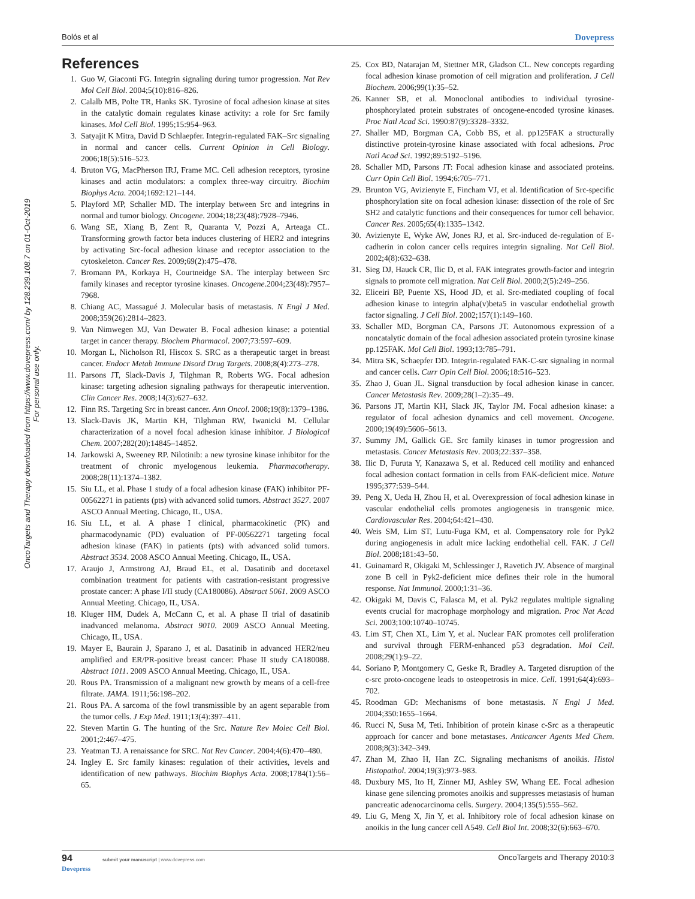Bolós et al Dovepress
OncoTargets and Therapy downloaded from https://www.dovepress.com/ by 128.239.108.7 on 01-Oct-2019
For personal use only.
References
1. Guo W, Giaconti FG. Integrin signaling during tumor progression. Nat Rev Mol Cell Biol. 2004;5(10):816–826.
2. Calalb MB, Polte TR, Hanks SK. Tyrosine of focal adhesion kinase at sites in the catalytic domain regulates kinase activity: a role for Src family kinases. Mol Cell Biol. 1995;15:954–963.
3. Satyajit K Mitra, David D Schlaepfer. Integrin-regulated FAK–Src signaling in normal and cancer cells. Current Opinion in Cell Biology. 2006;18(5):516–523.
4. Bruton VG, MacPherson IRJ, Frame MC. Cell adhesion receptors, tyrosine kinases and actin modulators: a complex three-way circuitry. Biochim Biophys Acta. 2004;1692:121–144.
5. Playford MP, Schaller MD. The interplay between Src and integrins in normal and tumor biology. Oncogene. 2004;18;23(48):7928–7946.
6. Wang SE, Xiang B, Zent R, Quaranta V, Pozzi A, Arteaga CL. Transforming growth factor beta induces clustering of HER2 and integrins by activating Src-focal adhesion kinase and receptor association to the cytoskeleton. Cancer Res. 2009;69(2):475–478.
7. Bromann PA, Korkaya H, Courtneidge SA. The interplay between Src family kinases and receptor tyrosine kinases. Oncogene.2004;23(48):7957–7968.
8. Chiang AC, Massagué J. Molecular basis of metastasis. N Engl J Med. 2008;359(26):2814–2823.
9. Van Nimwegen MJ, Van Dewater B. Focal adhesion kinase: a potential target in cancer therapy. Biochem Pharmacol. 2007;73:597–609.
10. Morgan L, Nicholson RI, Hiscox S. SRC as a therapeutic target in breast cancer. Endocr Metab Immune Disord Drug Targets. 2008;8(4):273–278.
11. Parsons JT, Slack-Davis J, Tilghman R, Roberts WG. Focal adhesion kinase: targeting adhesion signaling pathways for therapeutic intervention. Clin Cancer Res. 2008;14(3):627–632.
12. Finn RS. Targeting Src in breast cancer. Ann Oncol. 2008;19(8):1379–1386.
13. Slack-Davis JK, Martin KH, Tilghman RW, Iwanicki M. Cellular characterization of a novel focal adhesion kinase inhibitor. J Biological Chem. 2007;282(20):14845–14852.
14. Jarkowski A, Sweeney RP. Nilotinib: a new tyrosine kinase inhibitor for the treatment of chronic myelogenous leukemia. Pharmacotherapy. 2008;28(11):1374–1382.
15. Siu LL, et al. Phase 1 study of a focal adhesion kinase (FAK) inhibitor PF-00562271 in patients (pts) with advanced solid tumors. Abstract 3527. 2007 ASCO Annual Meeting. Chicago, IL, USA.
16. Siu LL, et al. A phase I clinical, pharmacokinetic (PK) and pharmacodynamic (PD) evaluation of PF-00562271 targeting focal adhesion kinase (FAK) in patients (pts) with advanced solid tumors. Abstract 3534. 2008 ASCO Annual Meeting. Chicago, IL, USA.
17. Araujo J, Armstrong AJ, Braud EL, et al. Dasatinib and docetaxel combination treatment for patients with castration-resistant progressive prostate cancer: A phase I/II study (CA180086). Abstract 5061. 2009 ASCO Annual Meeting. Chicago, IL, USA.
18. Kluger HM, Dudek A, McCann C, et al. A phase II trial of dasatinib inadvanced melanoma. Abstract 9010. 2009 ASCO Annual Meeting. Chicago, IL, USA.
19. Mayer E, Baurain J, Sparano J, et al. Dasatinib in advanced HER2/neu amplified and ER/PR-positive breast cancer: Phase II study CA180088. Abstract 1011. 2009 ASCO Annual Meeting. Chicago, IL, USA.
20. Rous PA. Transmission of a malignant new growth by means of a cell-free filtrate. JAMA. 1911;56:198–202.
21. Rous PA. A sarcoma of the fowl transmissible by an agent separable from the tumor cells. J Exp Med. 1911;13(4):397–411.
22. Steven Martin G. The hunting of the Src. Nature Rev Molec Cell Biol. 2001;2:467–475.
23. Yeatman TJ. A renaissance for SRC. Nat Rev Cancer. 2004;4(6):470–480.
24. Ingley E. Src family kinases: regulation of their activities, levels and identification of new pathways. Biochim Biophys Acta. 2008;1784(1):56–65.
25. Cox BD, Natarajan M, Stettner MR, Gladson CL. New concepts regarding focal adhesion kinase promotion of cell migration and proliferation. J Cell Biochem. 2006;99(1):35–52.
26. Kanner SB, et al. Monoclonal antibodies to individual tyrosine-phosphorylated protein substrates of oncogene-encoded tyrosine kinases. Proc Natl Acad Sci. 1990:87(9):3328–3332.
27. Shaller MD, Borgman CA, Cobb BS, et al. pp125FAK a structurally distinctive protein-tyrosine kinase associated with focal adhesions. Proc Natl Acad Sci. 1992;89:5192–5196.
28. Schaller MD, Parsons JT: Focal adhesion kinase and associated proteins. Curr Opin Cell Biol. 1994;6:705–771.
29. Brunton VG, Avizienyte E, Fincham VJ, et al. Identification of Src-specific phosphorylation site on focal adhesion kinase: dissection of the role of Src SH2 and catalytic functions and their consequences for tumor cell behavior. Cancer Res. 2005;65(4):1335–1342.
30. Avizienyte E, Wyke AW, Jones RJ, et al. Src-induced de-regulation of E-cadherin in colon cancer cells requires integrin signaling. Nat Cell Biol. 2002;4(8):632–638.
31. Sieg DJ, Hauck CR, Ilic D, et al. FAK integrates growth-factor and integrin signals to promote cell migration. Nat Cell Biol. 2000;2(5):249–256.
32. Eliceiri BP, Puente XS, Hood JD, et al. Src-mediated coupling of focal adhesion kinase to integrin alpha(v)beta5 in vascular endothelial growth factor signaling. J Cell Biol. 2002;157(1):149–160.
33. Schaller MD, Borgman CA, Parsons JT. Autonomous expression of a noncatalytic domain of the focal adhesion associated protein tyrosine kinase pp.125FAK. Mol Cell Biol. 1993;13:785–791.
34. Mitra SK, Schaepfer DD. Integrin-regulated FAK-C-src signaling in normal and cancer cells. Curr Opin Cell Biol. 2006;18:516–523.
35. Zhao J, Guan JL. Signal transduction by focal adhesion kinase in cancer. Cancer Metastasis Rev. 2009;28(1–2):35–49.
36. Parsons JT, Martin KH, Slack JK, Taylor JM. Focal adhesion kinase: a regulator of focal adhesion dynamics and cell movement. Oncogene. 2000;19(49):5606–5613.
37. Summy JM, Gallick GE. Src family kinases in tumor progression and metastasis. Cancer Metastasis Rev. 2003;22:337–358.
38. Ilic D, Furuta Y, Kanazawa S, et al. Reduced cell motility and enhanced focal adhesion contact formation in cells from FAK-deficient mice. Nature 1995;377:539–544.
39. Peng X, Ueda H, Zhou H, et al. Overexpression of focal adhesion kinase in vascular endothelial cells promotes angiogenesis in transgenic mice. Cardiovascular Res. 2004;64:421–430.
40. Weis SM, Lim ST, Lutu-Fuga KM, et al. Compensatory role for Pyk2 during angiogenesis in adult mice lacking endothelial cell. FAK. J Cell Biol. 2008;181:43–50.
41. Guinamard R, Okigaki M, Schlessinger J, Ravetich JV. Absence of marginal zone B cell in Pyk2-deficient mice defines their role in the humoral response. Nat Immunol. 2000;1:31–36.
42. Okigaki M, Davis C, Falasca M, et al. Pyk2 regulates multiple signaling events crucial for macrophage morphology and migration. Proc Nat Acad Sci. 2003;100:10740–10745.
43. Lim ST, Chen XL, Lim Y, et al. Nuclear FAK promotes cell proliferation and survival through FERM-enhanced p53 degradation. Mol Cell. 2008;29(1):9–22.
44. Soriano P, Montgomery C, Geske R, Bradley A. Targeted disruption of the c-src proto-oncogene leads to osteopetrosis in mice. Cell. 1991;64(4):693–702.
45. Roodman GD: Mechanisms of bone metastasis. N Engl J Med. 2004;350:1655–1664.
46. Rucci N, Susa M, Teti. Inhibition of protein kinase c-Src as a therapeutic approach for cancer and bone metastases. Anticancer Agents Med Chem. 2008;8(3):342–349.
47. Zhan M, Zhao H, Han ZC. Signaling mechanisms of anoikis. Histol Histopathol. 2004;19(3):973–983.
48. Duxbury MS, Ito H, Zinner MJ, Ashley SW, Whang EE. Focal adhesion kinase gene silencing promotes anoikis and suppresses metastasis of human pancreatic adenocarcinoma cells. Surgery. 2004;135(5):555–562.
49. Liu G, Meng X, Jin Y, et al. Inhibitory role of focal adhesion kinase on anoikis in the lung cancer cell A549. Cell Biol Int. 2008;32(6):663–670.
94 submit your manuscript | www.dovepress.com
Dovepress OncoTargets and Therapy 2010:3